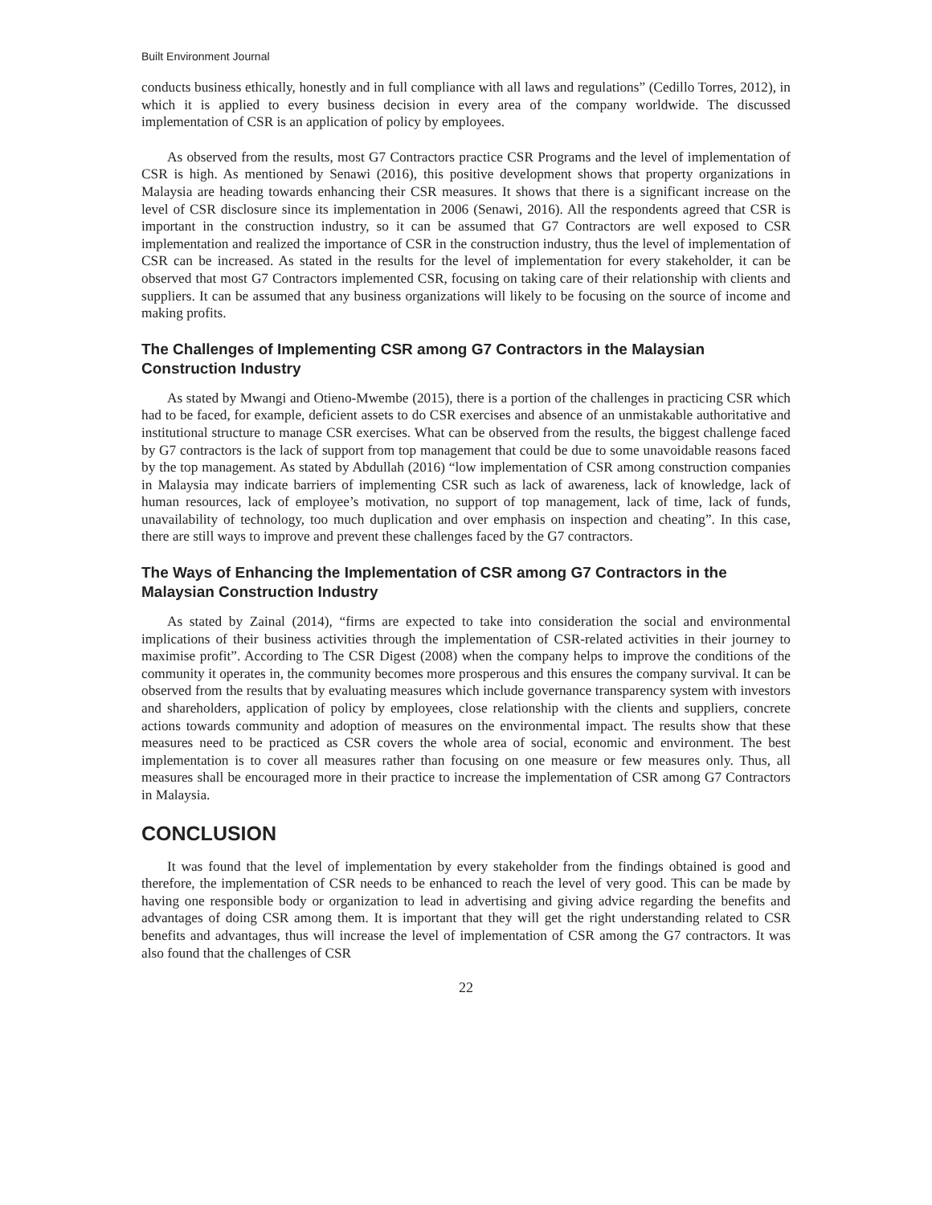Built Environment Journal
conducts business ethically, honestly and in full compliance with all laws and regulations” (Cedillo Torres, 2012), in which it is applied to every business decision in every area of the company worldwide. The discussed implementation of CSR is an application of policy by employees.
As observed from the results, most G7 Contractors practice CSR Programs and the level of implementation of CSR is high. As mentioned by Senawi (2016), this positive development shows that property organizations in Malaysia are heading towards enhancing their CSR measures. It shows that there is a significant increase on the level of CSR disclosure since its implementation in 2006 (Senawi, 2016). All the respondents agreed that CSR is important in the construction industry, so it can be assumed that G7 Contractors are well exposed to CSR implementation and realized the importance of CSR in the construction industry, thus the level of implementation of CSR can be increased. As stated in the results for the level of implementation for every stakeholder, it can be observed that most G7 Contractors implemented CSR, focusing on taking care of their relationship with clients and suppliers. It can be assumed that any business organizations will likely to be focusing on the source of income and making profits.
The Challenges of Implementing CSR among G7 Contractors in the Malaysian Construction Industry
As stated by Mwangi and Otieno-Mwembe (2015), there is a portion of the challenges in practicing CSR which had to be faced, for example, deficient assets to do CSR exercises and absence of an unmistakable authoritative and institutional structure to manage CSR exercises. What can be observed from the results, the biggest challenge faced by G7 contractors is the lack of support from top management that could be due to some unavoidable reasons faced by the top management. As stated by Abdullah (2016) “low implementation of CSR among construction companies in Malaysia may indicate barriers of implementing CSR such as lack of awareness, lack of knowledge, lack of human resources, lack of employee’s motivation, no support of top management, lack of time, lack of funds, unavailability of technology, too much duplication and over emphasis on inspection and cheating”. In this case, there are still ways to improve and prevent these challenges faced by the G7 contractors.
The Ways of Enhancing the Implementation of CSR among G7 Contractors in the Malaysian Construction Industry
As stated by Zainal (2014), “firms are expected to take into consideration the social and environmental implications of their business activities through the implementation of CSR-related activities in their journey to maximise profit”. According to The CSR Digest (2008) when the company helps to improve the conditions of the community it operates in, the community becomes more prosperous and this ensures the company survival. It can be observed from the results that by evaluating measures which include governance transparency system with investors and shareholders, application of policy by employees, close relationship with the clients and suppliers, concrete actions towards community and adoption of measures on the environmental impact. The results show that these measures need to be practiced as CSR covers the whole area of social, economic and environment. The best implementation is to cover all measures rather than focusing on one measure or few measures only. Thus, all measures shall be encouraged more in their practice to increase the implementation of CSR among G7 Contractors in Malaysia.
CONCLUSION
It was found that the level of implementation by every stakeholder from the findings obtained is good and therefore, the implementation of CSR needs to be enhanced to reach the level of very good. This can be made by having one responsible body or organization to lead in advertising and giving advice regarding the benefits and advantages of doing CSR among them. It is important that they will get the right understanding related to CSR benefits and advantages, thus will increase the level of implementation of CSR among the G7 contractors. It was also found that the challenges of CSR
22